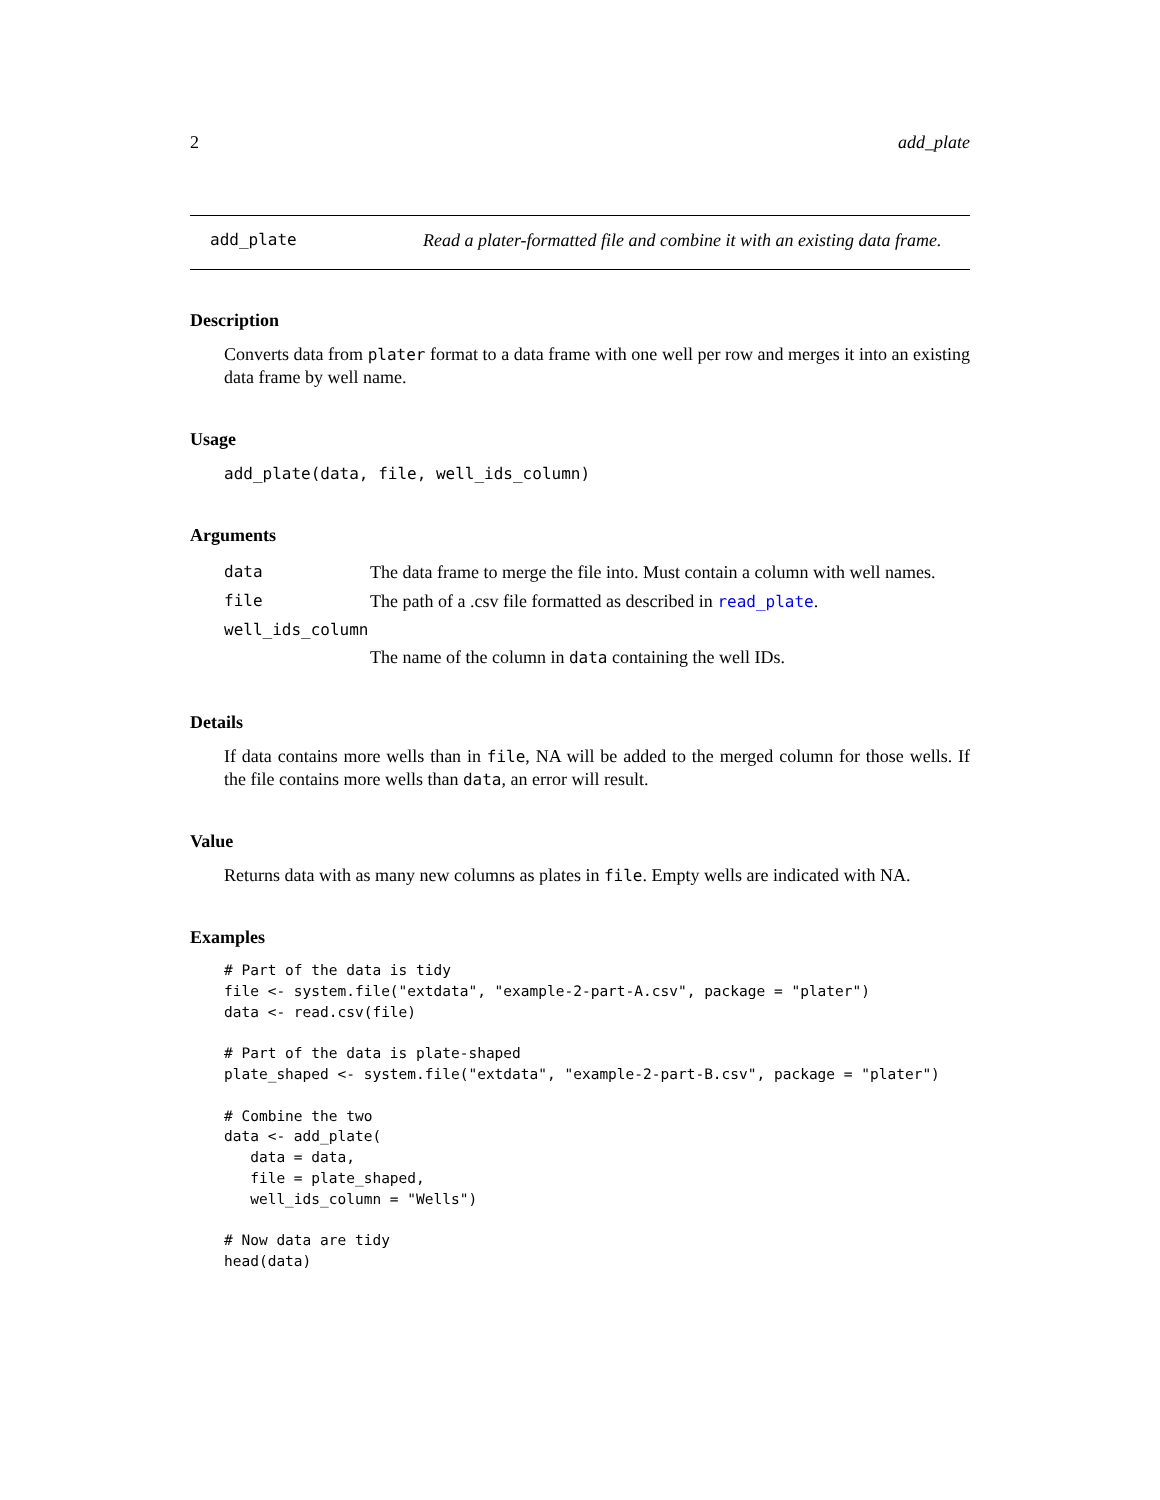2 add_plate
add_plate Read a plater-formatted file and combine it with an existing data frame.
Description
Converts data from plater format to a data frame with one well per row and merges it into an existing data frame by well name.
Usage
add_plate(data, file, well_ids_column)
Arguments
| data | The data frame to merge the file into. Must contain a column with well names. |
| file | The path of a .csv file formatted as described in read_plate . |
| well_ids_column | |
| | The name of the column in data containing the well IDs. |
Details
If data contains more wells than in file, NA will be added to the merged column for those wells. If the file contains more wells than data, an error will result.
Value
Returns data with as many new columns as plates in file. Empty wells are indicated with NA.
Examples
# Part of the data is tidy
file <- system.file("extdata", "example-2-part-A.csv", package = "plater")
data <- read.csv(file)

# Part of the data is plate-shaped
plate_shaped <- system.file("extdata", "example-2-part-B.csv", package = "plater")

# Combine the two
data <- add_plate(
   data = data,
   file = plate_shaped,
   well_ids_column = "Wells")

# Now data are tidy
head(data)